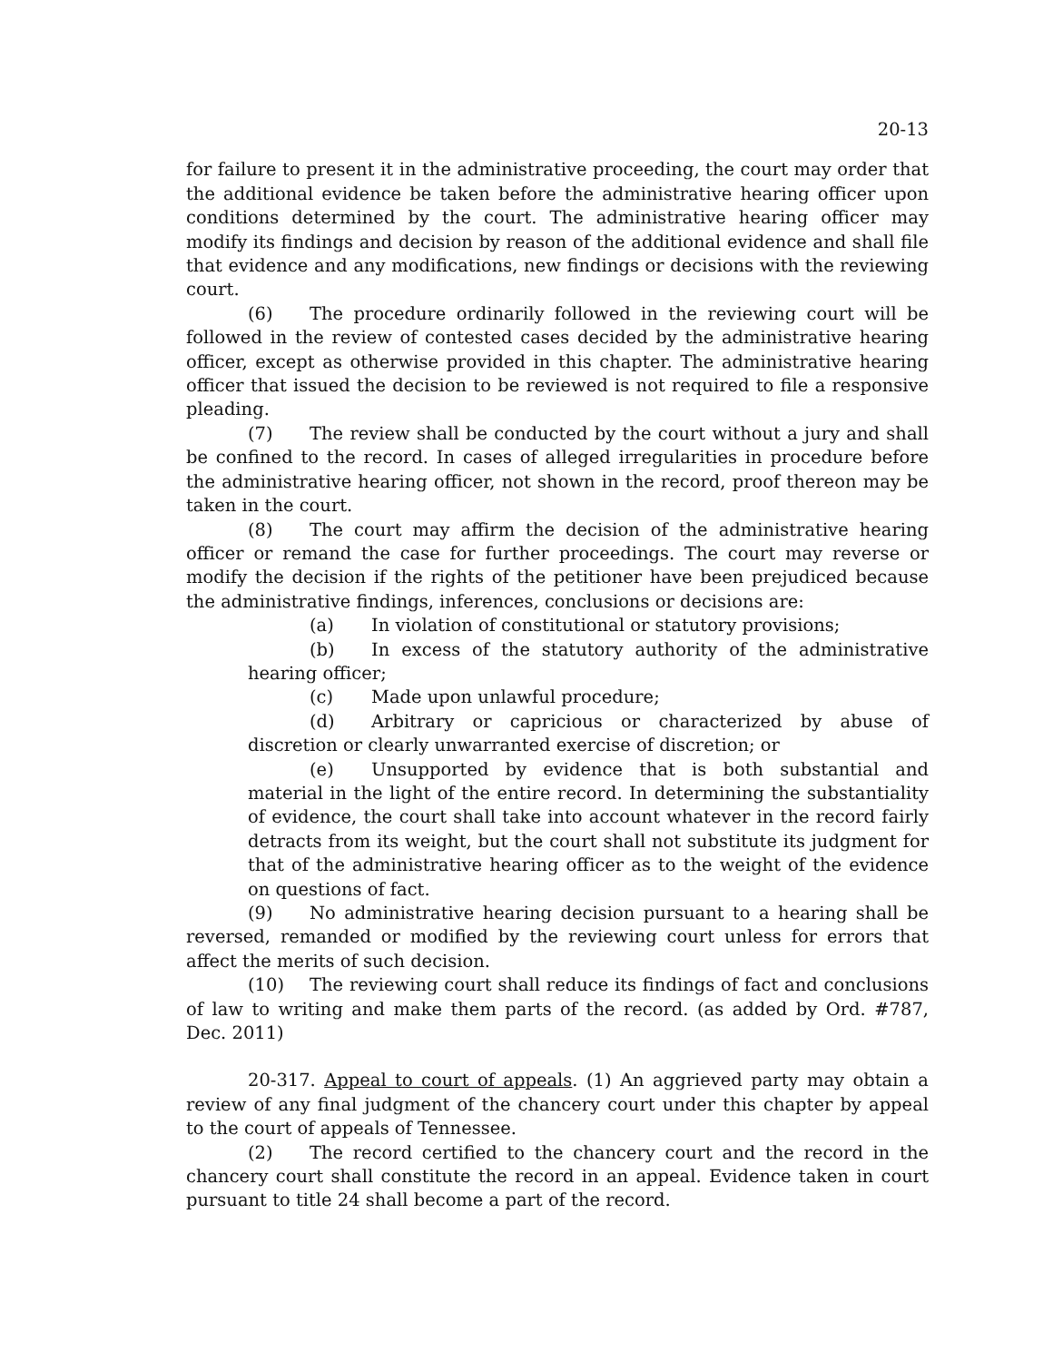20-13
for failure to present it in the administrative proceeding, the court may order that the additional evidence be taken before the administrative hearing officer upon conditions determined by the court. The administrative hearing officer may modify its findings and decision by reason of the additional evidence and shall file that evidence and any modifications, new findings or decisions with the reviewing court.
(6) The procedure ordinarily followed in the reviewing court will be followed in the review of contested cases decided by the administrative hearing officer, except as otherwise provided in this chapter. The administrative hearing officer that issued the decision to be reviewed is not required to file a responsive pleading.
(7) The review shall be conducted by the court without a jury and shall be confined to the record. In cases of alleged irregularities in procedure before the administrative hearing officer, not shown in the record, proof thereon may be taken in the court.
(8) The court may affirm the decision of the administrative hearing officer or remand the case for further proceedings. The court may reverse or modify the decision if the rights of the petitioner have been prejudiced because the administrative findings, inferences, conclusions or decisions are:
(a) In violation of constitutional or statutory provisions;
(b) In excess of the statutory authority of the administrative hearing officer;
(c) Made upon unlawful procedure;
(d) Arbitrary or capricious or characterized by abuse of discretion or clearly unwarranted exercise of discretion; or
(e) Unsupported by evidence that is both substantial and material in the light of the entire record. In determining the substantiality of evidence, the court shall take into account whatever in the record fairly detracts from its weight, but the court shall not substitute its judgment for that of the administrative hearing officer as to the weight of the evidence on questions of fact.
(9) No administrative hearing decision pursuant to a hearing shall be reversed, remanded or modified by the reviewing court unless for errors that affect the merits of such decision.
(10) The reviewing court shall reduce its findings of fact and conclusions of law to writing and make them parts of the record. (as added by Ord. #787, Dec. 2011)
20-317. Appeal to court of appeals. (1) An aggrieved party may obtain a review of any final judgment of the chancery court under this chapter by appeal to the court of appeals of Tennessee.
(2) The record certified to the chancery court and the record in the chancery court shall constitute the record in an appeal. Evidence taken in court pursuant to title 24 shall become a part of the record.